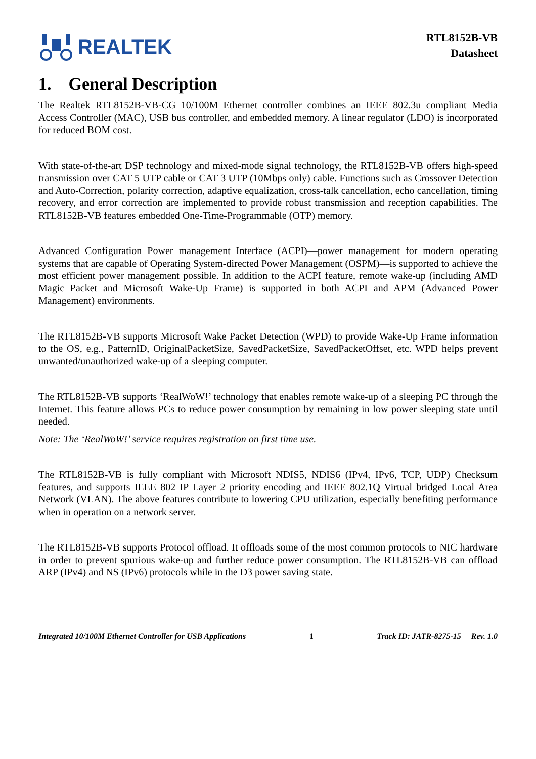REALTEK
RTL8152B-VB
Datasheet
1. General Description
The Realtek RTL8152B-VB-CG 10/100M Ethernet controller combines an IEEE 802.3u compliant Media Access Controller (MAC), USB bus controller, and embedded memory. A linear regulator (LDO) is incorporated for reduced BOM cost.
With state-of-the-art DSP technology and mixed-mode signal technology, the RTL8152B-VB offers high-speed transmission over CAT 5 UTP cable or CAT 3 UTP (10Mbps only) cable. Functions such as Crossover Detection and Auto-Correction, polarity correction, adaptive equalization, cross-talk cancellation, echo cancellation, timing recovery, and error correction are implemented to provide robust transmission and reception capabilities. The RTL8152B-VB features embedded One-Time-Programmable (OTP) memory.
Advanced Configuration Power management Interface (ACPI)—power management for modern operating systems that are capable of Operating System-directed Power Management (OSPM)—is supported to achieve the most efficient power management possible. In addition to the ACPI feature, remote wake-up (including AMD Magic Packet and Microsoft Wake-Up Frame) is supported in both ACPI and APM (Advanced Power Management) environments.
The RTL8152B-VB supports Microsoft Wake Packet Detection (WPD) to provide Wake-Up Frame information to the OS, e.g., PatternID, OriginalPacketSize, SavedPacketSize, SavedPacketOffset, etc. WPD helps prevent unwanted/unauthorized wake-up of a sleeping computer.
The RTL8152B-VB supports ‘RealWoW!’ technology that enables remote wake-up of a sleeping PC through the Internet. This feature allows PCs to reduce power consumption by remaining in low power sleeping state until needed.
Note: The ‘RealWoW!’ service requires registration on first time use.
The RTL8152B-VB is fully compliant with Microsoft NDIS5, NDIS6 (IPv4, IPv6, TCP, UDP) Checksum features, and supports IEEE 802 IP Layer 2 priority encoding and IEEE 802.1Q Virtual bridged Local Area Network (VLAN). The above features contribute to lowering CPU utilization, especially benefiting performance when in operation on a network server.
The RTL8152B-VB supports Protocol offload. It offloads some of the most common protocols to NIC hardware in order to prevent spurious wake-up and further reduce power consumption. The RTL8152B-VB can offload ARP (IPv4) and NS (IPv6) protocols while in the D3 power saving state.
Integrated 10/100M Ethernet Controller for USB Applications 1 Track ID: JATR-8275-15 Rev. 1.0